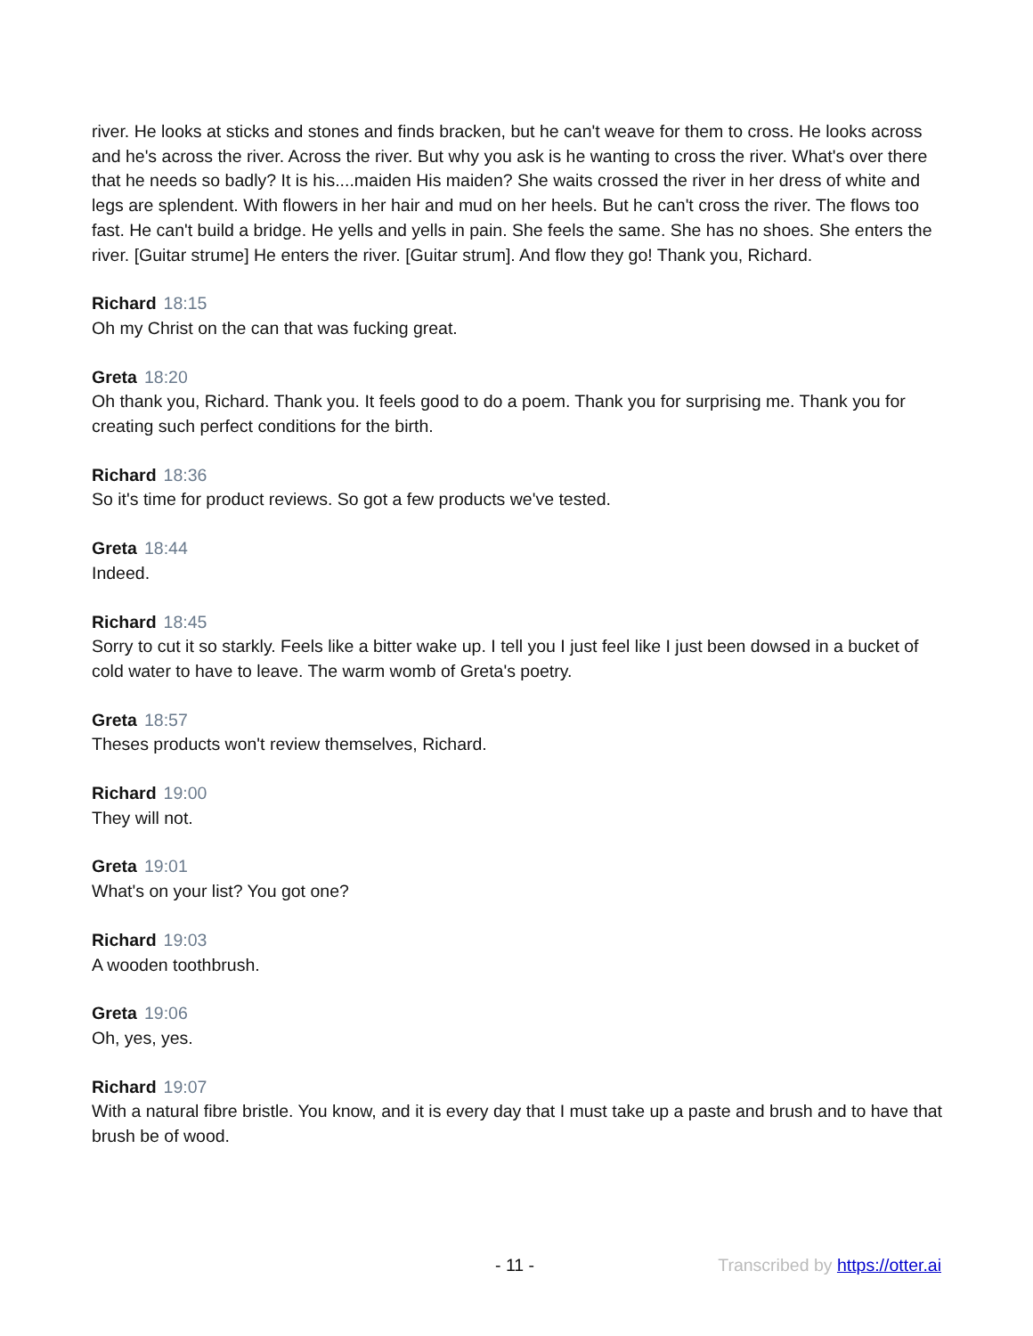river. He looks at sticks and stones and finds bracken, but he can't weave for them to cross. He looks across and he's across the river. Across the river. But why you ask is he wanting to cross the river. What's over there that he needs so badly? It is his....maiden His maiden? She waits crossed the river in her dress of white and legs are splendent. With flowers in her hair and mud on her heels. But he can't cross the river. The flows too fast. He can't build a bridge. He yells and yells in pain. She feels the same. She has no shoes. She enters the river. [Guitar strume] He enters the river. [Guitar strum]. And flow they go! Thank you, Richard.
Richard 18:15
Oh my Christ on the can that was fucking great.
Greta 18:20
Oh thank you, Richard. Thank you. It feels good to do a poem. Thank you for surprising me. Thank you for creating such perfect conditions for the birth.
Richard 18:36
So it's time for product reviews. So got a few products we've tested.
Greta 18:44
Indeed.
Richard 18:45
Sorry to cut it so starkly. Feels like a bitter wake up. I tell you I just feel like I just been dowsed in a bucket of cold water to have to leave. The warm womb of Greta's poetry.
Greta 18:57
Theses products won't review themselves, Richard.
Richard 19:00
They will not.
Greta 19:01
What's on your list? You got one?
Richard 19:03
A wooden toothbrush.
Greta 19:06
Oh, yes, yes.
Richard 19:07
With a natural fibre bristle. You know, and it is every day that I must take up a paste and brush and to have that brush be of wood.
- 11 - Transcribed by https://otter.ai